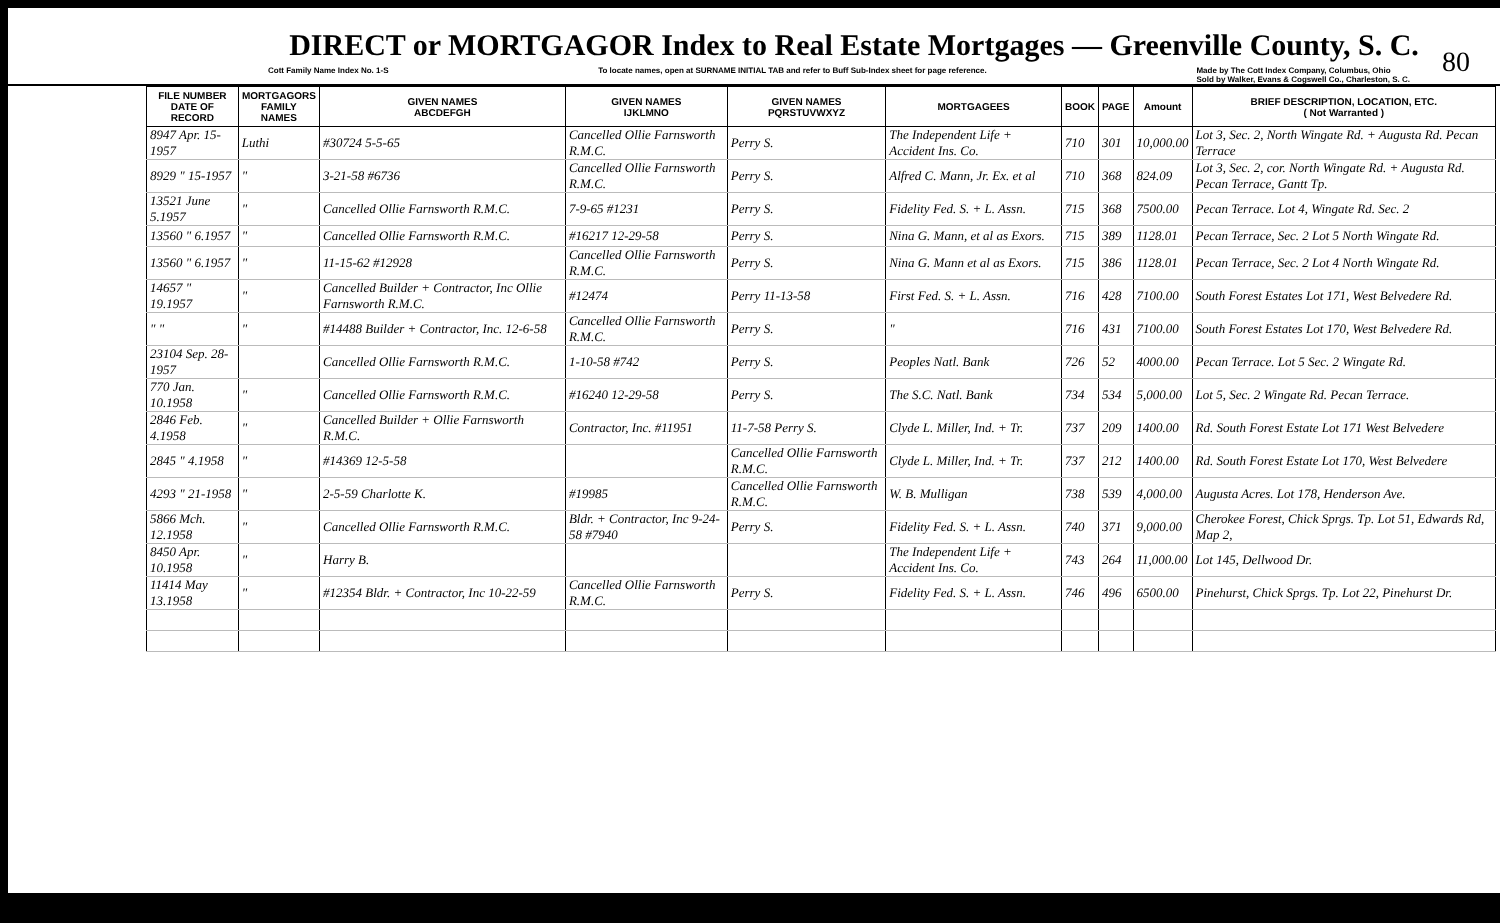DIRECT or MORTGAGOR Index to Real Estate Mortgages — Greenville County, S. C.
80
Cott Family Name Index No. 1-S To locate names, open at SURNAME INITIAL TAB and refer to Buff Sub-Index sheet for page reference. Made by The Cott Index Company, Columbus, Ohio
Sold by Walker, Evans & Cogswell Co., Charleston, S. C.
| FILE NUMBER DATE OF RECORD | MORTGAGORS FAMILY NAMES | GIVEN NAMES ABCDEFGH | GIVEN NAMES IJKLMNO | GIVEN NAMES PQRSTUVWXYZ | MORTGAGEES | BOOK | PAGE | Amount | BRIEF DESCRIPTION, LOCATION, ETC. ( Not Warranted ) |
| --- | --- | --- | --- | --- | --- | --- | --- | --- | --- |
| 8947 Apr. 15-1957 | Luthi | #30724 5-5-65 | Cancelled Ollie Farnsworth R.M.C. | Perry S. | The Independent Life + Accident Ins. Co. | 710 | 301 | 10,000.00 | Lot 3, Sec. 2, North Wingate Rd. + Augusta Rd. Pecan Terrace |
| 8929 " 15-1957 | " | 3-21-58 #6736 | Cancelled Ollie Farnsworth R.M.C. | Perry S. | Alfred C. Mann, Jr. Ex. et al | 710 | 368 | 824.09 | Lot 3, Sec. 2, cor. North Wingate Rd. + Augusta Rd. Pecan Terrace, Gantt Tp. |
| 13521 June 5.1957 | " | Cancelled Ollie Farnsworth R.M.C. | 7-9-65 #1231 | Perry S. | Fidelity Fed. S. + L. Assn. | 715 | 368 | 7500.00 | Pecan Terrace. Lot 4, Wingate Rd. Sec. 2 |
| 13560 " 6.1957 | " | Cancelled Ollie Farnsworth R.M.C. | #16217 12-29-58 | Perry S. | Nina G. Mann, et al as Exors. | 715 | 389 | 1128.01 | Pecan Terrace, Sec. 2 Lot 5 North Wingate Rd. |
| 13560 " 6.1957 | " | 11-15-62 #12928 | Cancelled Ollie Farnsworth R.M.C. | Perry S. | Nina G. Mann et al as Exors. | 715 | 386 | 1128.01 | Pecan Terrace, Sec. 2 Lot 4 North Wingate Rd. |
| 14657 " 19.1957 | " | Cancelled Builder + Contractor, Inc Ollie Farnsworth R.M.C. | #12474 | Perry 11-13-58 | First Fed. S. + L. Assn. | 716 | 428 | 7100.00 | South Forest Estates Lot 171, West Belvedere Rd. |
| " " | " | #14488 Builder + Contractor, Inc. 12-6-58 | Cancelled Ollie Farnsworth R.M.C. | Perry S. | " | 716 | 431 | 7100.00 | South Forest Estates Lot 170, West Belvedere Rd. |
| 23104 Sep. 28-1957 | | Cancelled Ollie Farnsworth R.M.C. | 1-10-58 #742 | Perry S. | Peoples Natl. Bank | 726 | 52 | 4000.00 | Pecan Terrace. Lot 5 Sec. 2 Wingate Rd. |
| 770 Jan. 10.1958 | " | Cancelled Ollie Farnsworth R.M.C. | #16240 12-29-58 | Perry S. | The S.C. Natl. Bank | 734 | 534 | 5,000.00 | Lot 5, Sec. 2 Wingate Rd. Pecan Terrace. |
| 2846 Feb. 4.1958 | " | Cancelled Builder + Ollie Farnsworth R.M.C. | Contractor, Inc. #11951 | 11-7-58 Perry S. | Clyde L. Miller, Ind. + Tr. | 737 | 209 | 1400.00 | Rd. South Forest Estate Lot 171 West Belvedere |
| 2845 " 4.1958 | " | #14369 12-5-58 | | Cancelled Ollie Farnsworth R.M.C. | Clyde L. Miller, Ind. + Tr. | 737 | 212 | 1400.00 | Rd. South Forest Estate Lot 170, West Belvedere |
| 4293 " 21-1958 | " | 2-5-59 Charlotte K. | #19985 | Cancelled Ollie Farnsworth R.M.C. | W. B. Mulligan | 738 | 539 | 4,000.00 | Augusta Acres. Lot 178, Henderson Ave. |
| 5866 Mch. 12.1958 | " | Cancelled Ollie Farnsworth R.M.C. | Bldr. + Contractor, Inc 9-24-58 #7940 | Perry S. | Fidelity Fed. S. + L. Assn. | 740 | 371 | 9,000.00 | Cherokee Forest, Chick Sprgs. Tp. Lot 51, Edwards Rd, Map 2, |
| 8450 Apr. 10.1958 | " | Harry B. | | | The Independent Life + Accident Ins. Co. | 743 | 264 | 11,000.00 | Lot 145, Dellwood Dr. |
| 11414 May 13.1958 | " | #12354 Bldr. + Contractor, Inc 10-22-59 | Cancelled Ollie Farnsworth R.M.C. | Perry S. | Fidelity Fed. S. + L. Assn. | 746 | 496 | 6500.00 | Pinehurst, Chick Sprgs. Tp. Lot 22, Pinehurst Dr. |